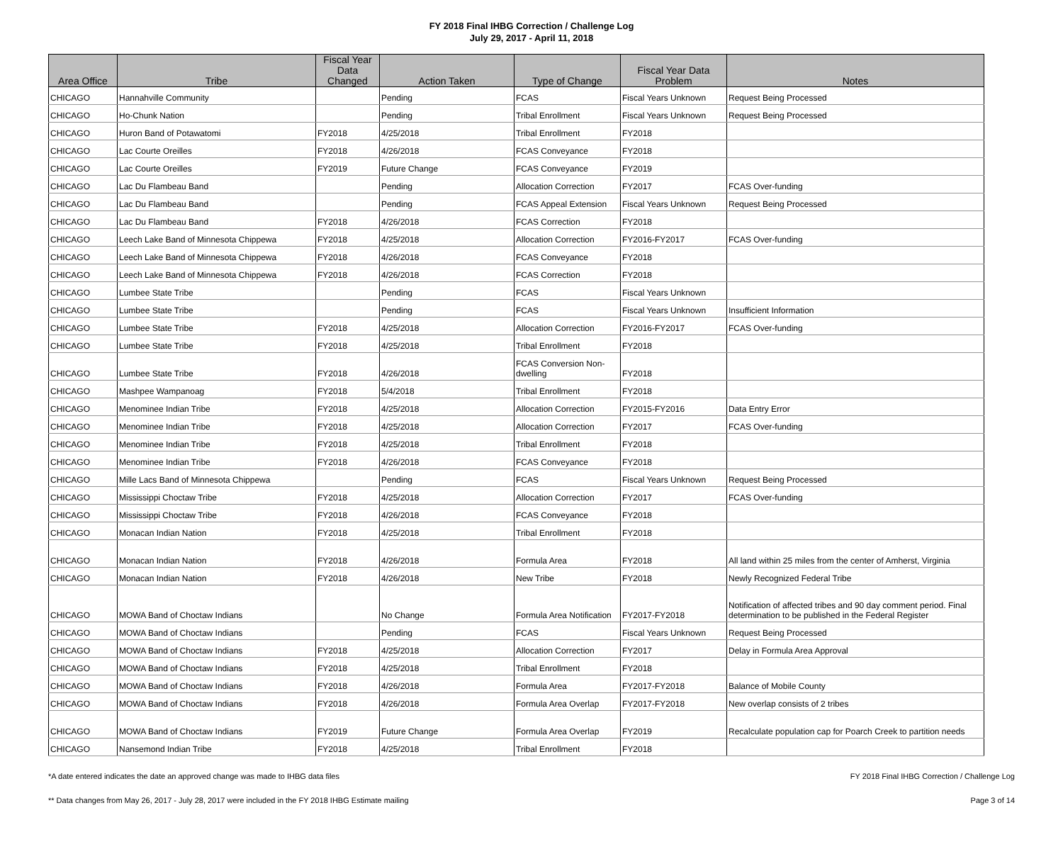FY 2018 Final IHBG Correction / Challenge Log
July 29, 2017 - April 11, 2018
| Area Office | Tribe | Fiscal Year Data Changed | Action Taken | Type of Change | Fiscal Year Data Problem | Notes |
| --- | --- | --- | --- | --- | --- | --- |
| CHICAGO | Hannahville Community | | Pending | FCAS | Fiscal Years Unknown | Request Being Processed |
| CHICAGO | Ho-Chunk Nation | | Pending | Tribal Enrollment | Fiscal Years Unknown | Request Being Processed |
| CHICAGO | Huron Band of Potawatomi | FY2018 | 4/25/2018 | Tribal Enrollment | FY2018 | |
| CHICAGO | Lac Courte Oreilles | FY2018 | 4/26/2018 | FCAS Conveyance | FY2018 | |
| CHICAGO | Lac Courte Oreilles | FY2019 | Future Change | FCAS Conveyance | FY2019 | |
| CHICAGO | Lac Du Flambeau Band | | Pending | Allocation Correction | FY2017 | FCAS Over-funding |
| CHICAGO | Lac Du Flambeau Band | | Pending | FCAS Appeal Extension | Fiscal Years Unknown | Request Being Processed |
| CHICAGO | Lac Du Flambeau Band | FY2018 | 4/26/2018 | FCAS Correction | FY2018 | |
| CHICAGO | Leech Lake Band of Minnesota Chippewa | FY2018 | 4/25/2018 | Allocation Correction | FY2016-FY2017 | FCAS Over-funding |
| CHICAGO | Leech Lake Band of Minnesota Chippewa | FY2018 | 4/26/2018 | FCAS Conveyance | FY2018 | |
| CHICAGO | Leech Lake Band of Minnesota Chippewa | FY2018 | 4/26/2018 | FCAS Correction | FY2018 | |
| CHICAGO | Lumbee State Tribe | | Pending | FCAS | Fiscal Years Unknown | |
| CHICAGO | Lumbee State Tribe | | Pending | FCAS | Fiscal Years Unknown | Insufficient Information |
| CHICAGO | Lumbee State Tribe | FY2018 | 4/25/2018 | Allocation Correction | FY2016-FY2017 | FCAS Over-funding |
| CHICAGO | Lumbee State Tribe | FY2018 | 4/25/2018 | Tribal Enrollment | FY2018 | |
| CHICAGO | Lumbee State Tribe | FY2018 | 4/26/2018 | FCAS Conversion Non-dwelling | FY2018 | |
| CHICAGO | Mashpee Wampanoag | FY2018 | 5/4/2018 | Tribal Enrollment | FY2018 | |
| CHICAGO | Menominee Indian Tribe | FY2018 | 4/25/2018 | Allocation Correction | FY2015-FY2016 | Data Entry Error |
| CHICAGO | Menominee Indian Tribe | FY2018 | 4/25/2018 | Allocation Correction | FY2017 | FCAS Over-funding |
| CHICAGO | Menominee Indian Tribe | FY2018 | 4/25/2018 | Tribal Enrollment | FY2018 | |
| CHICAGO | Menominee Indian Tribe | FY2018 | 4/26/2018 | FCAS Conveyance | FY2018 | |
| CHICAGO | Mille Lacs Band of Minnesota Chippewa | | Pending | FCAS | Fiscal Years Unknown | Request Being Processed |
| CHICAGO | Mississippi Choctaw Tribe | FY2018 | 4/25/2018 | Allocation Correction | FY2017 | FCAS Over-funding |
| CHICAGO | Mississippi Choctaw Tribe | FY2018 | 4/26/2018 | FCAS Conveyance | FY2018 | |
| CHICAGO | Monacan Indian Nation | FY2018 | 4/25/2018 | Tribal Enrollment | FY2018 | |
| CHICAGO | Monacan Indian Nation | FY2018 | 4/26/2018 | Formula Area | FY2018 | All land within 25 miles from the center of Amherst, Virginia |
| CHICAGO | Monacan Indian Nation | FY2018 | 4/26/2018 | New Tribe | FY2018 | Newly Recognized Federal Tribe |
| CHICAGO | MOWA Band of Choctaw Indians | | No Change | Formula Area Notification | FY2017-FY2018 | Notification of affected tribes and 90 day comment period. Final determination to be published in the Federal Register |
| CHICAGO | MOWA Band of Choctaw Indians | | Pending | FCAS | Fiscal Years Unknown | Request Being Processed |
| CHICAGO | MOWA Band of Choctaw Indians | FY2018 | 4/25/2018 | Allocation Correction | FY2017 | Delay in Formula Area Approval |
| CHICAGO | MOWA Band of Choctaw Indians | FY2018 | 4/25/2018 | Tribal Enrollment | FY2018 | |
| CHICAGO | MOWA Band of Choctaw Indians | FY2018 | 4/26/2018 | Formula Area | FY2017-FY2018 | Balance of Mobile County |
| CHICAGO | MOWA Band of Choctaw Indians | FY2018 | 4/26/2018 | Formula Area Overlap | FY2017-FY2018 | New overlap consists of 2 tribes |
| CHICAGO | MOWA Band of Choctaw Indians | FY2019 | Future Change | Formula Area Overlap | FY2019 | Recalculate population cap for Poarch Creek to partition needs |
| CHICAGO | Nansemond Indian Tribe | FY2018 | 4/25/2018 | Tribal Enrollment | FY2018 | |
*A date entered indicates the date an approved change was made to IHBG data files FY 2018 Final IHBG Correction / Challenge Log
** Data changes from May 26, 2017 - July 28, 2017 were included in the FY 2018 IHBG Estimate mailing Page 3 of 14